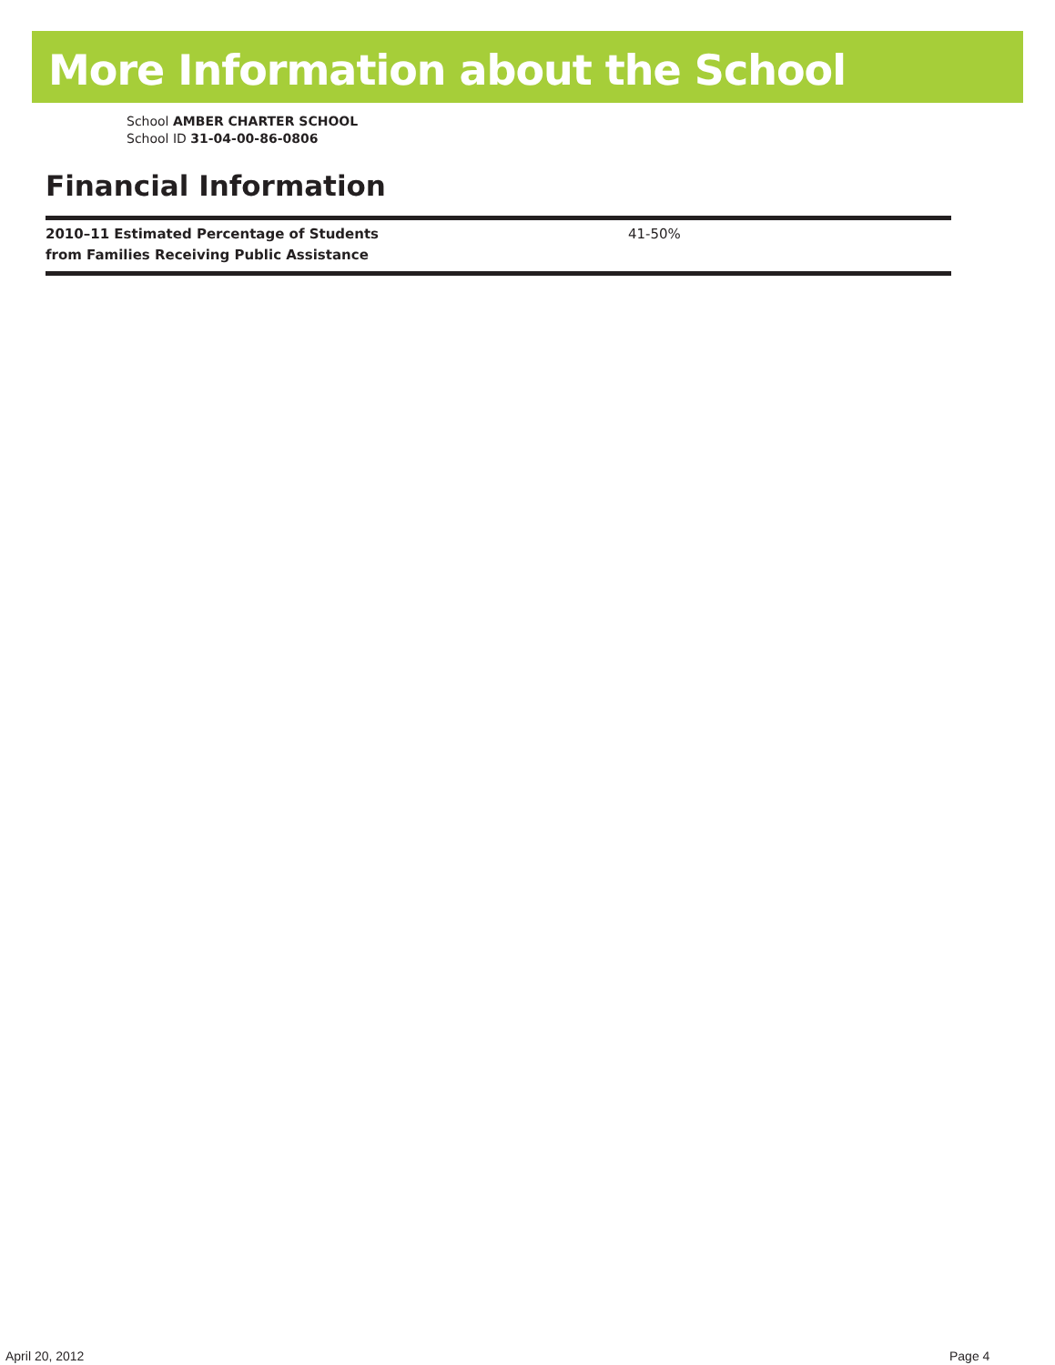More Information about the School
School AMBER CHARTER SCHOOL
School ID 31-04-00-86-0806
Financial Information
| 2010–11 Estimated Percentage of Students from Families Receiving Public Assistance | 41-50% |
April 20, 2012 Page 4